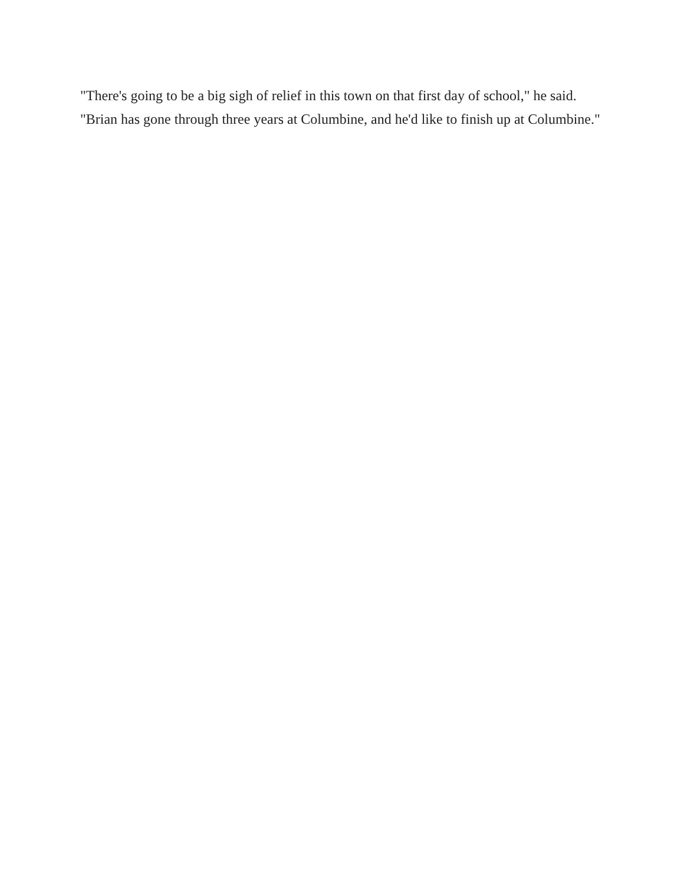"There's going to be a big sigh of relief in this town on that first day of school," he said. "Brian has gone through three years at Columbine, and he'd like to finish up at Columbine."